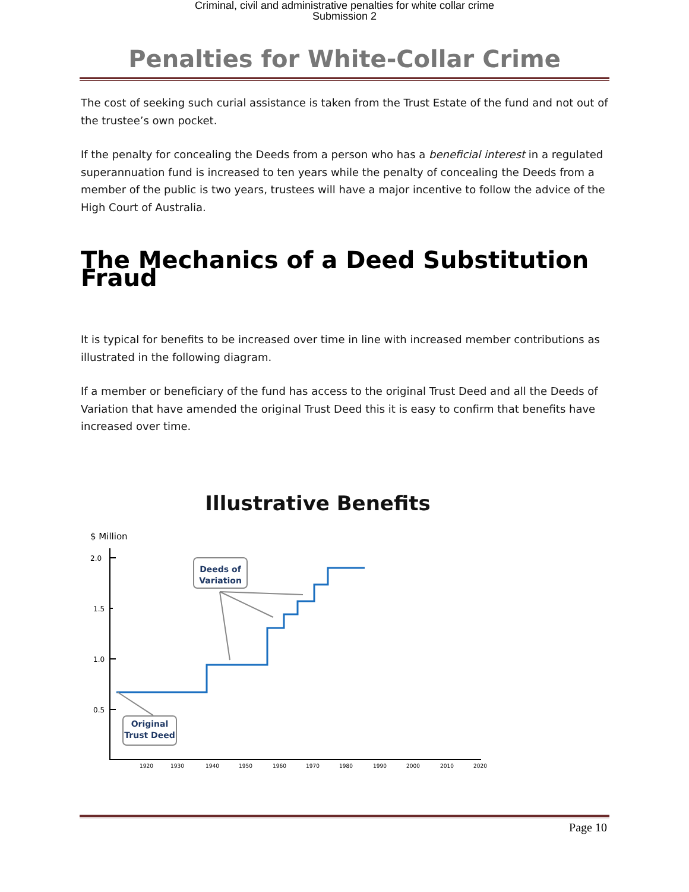Criminal, civil and administrative penalties for white collar crime
Submission 2
Penalties for White-Collar Crime
The cost of seeking such curial assistance is taken from the Trust Estate of the fund and not out of the trustee’s own pocket.
If the penalty for concealing the Deeds from a person who has a beneficial interest in a regulated superannuation fund is increased to ten years while the penalty of concealing the Deeds from a member of the public is two years, trustees will have a major incentive to follow the advice of the High Court of Australia.
The Mechanics of a Deed Substitution Fraud
It is typical for benefits to be increased over time in line with increased member contributions as illustrated in the following diagram.
If a member or beneficiary of the fund has access to the original Trust Deed and all the Deeds of Variation that have amended the original Trust Deed this it is easy to confirm that benefits have increased over time.
Illustrative Benefits
$ Million
2.0
1.5
1.0
0.5
1920
1930
1940
1950
1960
1970
1980
1990
2000
2010
2020
Deeds of
Variation
Original
Trust Deed
Page 10